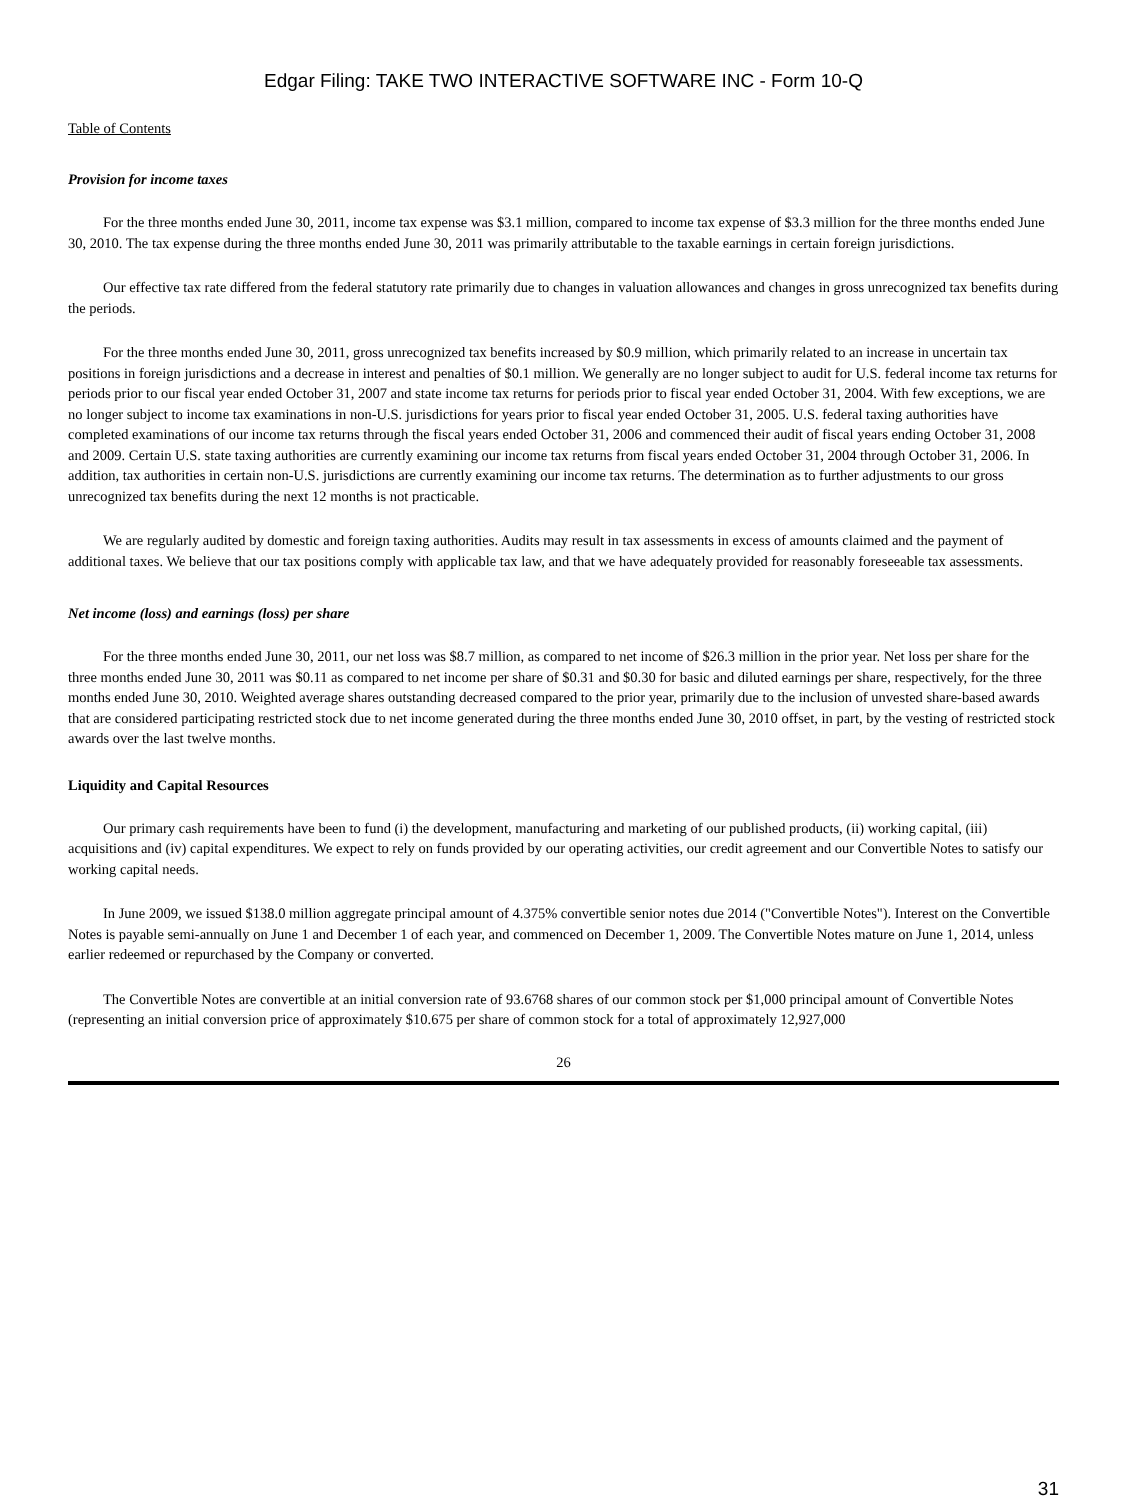Edgar Filing: TAKE TWO INTERACTIVE SOFTWARE INC - Form 10-Q
Table of Contents
Provision for income taxes
For the three months ended June 30, 2011, income tax expense was $3.1 million, compared to income tax expense of $3.3 million for the three months ended June 30, 2010. The tax expense during the three months ended June 30, 2011 was primarily attributable to the taxable earnings in certain foreign jurisdictions.
Our effective tax rate differed from the federal statutory rate primarily due to changes in valuation allowances and changes in gross unrecognized tax benefits during the periods.
For the three months ended June 30, 2011, gross unrecognized tax benefits increased by $0.9 million, which primarily related to an increase in uncertain tax positions in foreign jurisdictions and a decrease in interest and penalties of $0.1 million. We generally are no longer subject to audit for U.S. federal income tax returns for periods prior to our fiscal year ended October 31, 2007 and state income tax returns for periods prior to fiscal year ended October 31, 2004. With few exceptions, we are no longer subject to income tax examinations in non-U.S. jurisdictions for years prior to fiscal year ended October 31, 2005. U.S. federal taxing authorities have completed examinations of our income tax returns through the fiscal years ended October 31, 2006 and commenced their audit of fiscal years ending October 31, 2008 and 2009. Certain U.S. state taxing authorities are currently examining our income tax returns from fiscal years ended October 31, 2004 through October 31, 2006. In addition, tax authorities in certain non-U.S. jurisdictions are currently examining our income tax returns. The determination as to further adjustments to our gross unrecognized tax benefits during the next 12 months is not practicable.
We are regularly audited by domestic and foreign taxing authorities. Audits may result in tax assessments in excess of amounts claimed and the payment of additional taxes. We believe that our tax positions comply with applicable tax law, and that we have adequately provided for reasonably foreseeable tax assessments.
Net income (loss) and earnings (loss) per share
For the three months ended June 30, 2011, our net loss was $8.7 million, as compared to net income of $26.3 million in the prior year. Net loss per share for the three months ended June 30, 2011 was $0.11 as compared to net income per share of $0.31 and $0.30 for basic and diluted earnings per share, respectively, for the three months ended June 30, 2010. Weighted average shares outstanding decreased compared to the prior year, primarily due to the inclusion of unvested share-based awards that are considered participating restricted stock due to net income generated during the three months ended June 30, 2010 offset, in part, by the vesting of restricted stock awards over the last twelve months.
Liquidity and Capital Resources
Our primary cash requirements have been to fund (i) the development, manufacturing and marketing of our published products, (ii) working capital, (iii) acquisitions and (iv) capital expenditures. We expect to rely on funds provided by our operating activities, our credit agreement and our Convertible Notes to satisfy our working capital needs.
In June 2009, we issued $138.0 million aggregate principal amount of 4.375% convertible senior notes due 2014 ("Convertible Notes"). Interest on the Convertible Notes is payable semi-annually on June 1 and December 1 of each year, and commenced on December 1, 2009. The Convertible Notes mature on June 1, 2014, unless earlier redeemed or repurchased by the Company or converted.
The Convertible Notes are convertible at an initial conversion rate of 93.6768 shares of our common stock per $1,000 principal amount of Convertible Notes (representing an initial conversion price of approximately $10.675 per share of common stock for a total of approximately 12,927,000
26
31